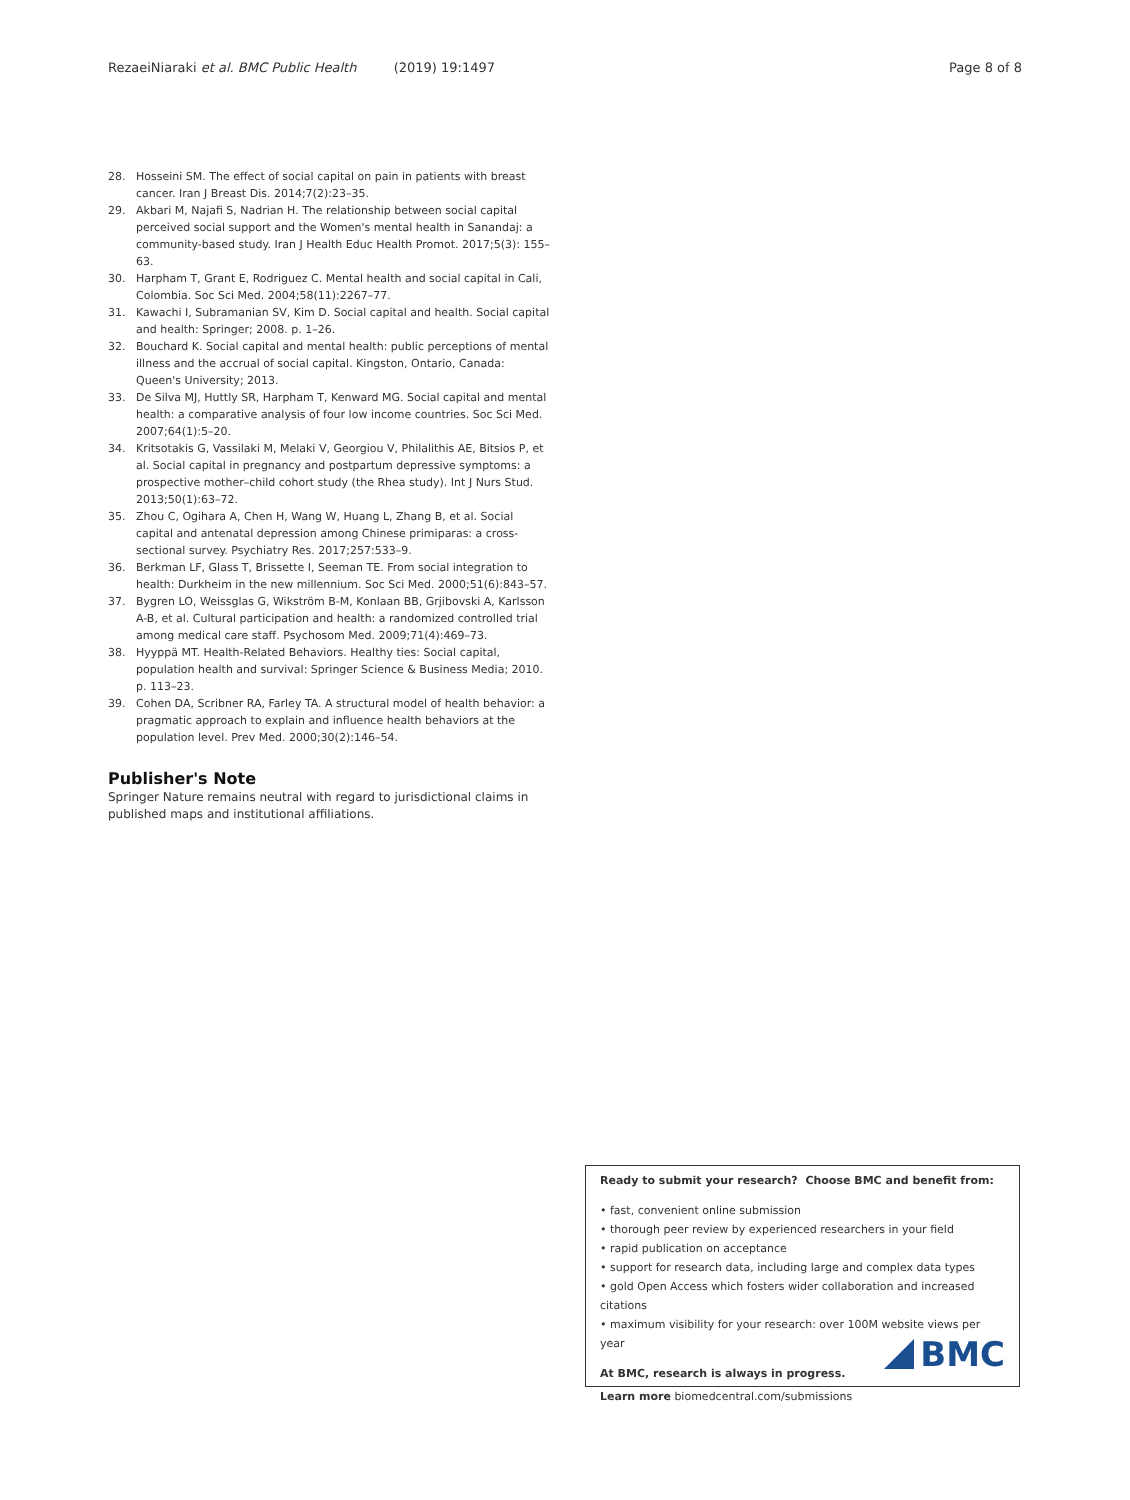RezaeiNiaraki et al. BMC Public Health (2019) 19:1497 Page 8 of 8
28. Hosseini SM. The effect of social capital on pain in patients with breast cancer. Iran J Breast Dis. 2014;7(2):23–35.
29. Akbari M, Najafi S, Nadrian H. The relationship between social capital perceived social support and the Women's mental health in Sanandaj: a community-based study. Iran J Health Educ Health Promot. 2017;5(3): 155–63.
30. Harpham T, Grant E, Rodriguez C. Mental health and social capital in Cali, Colombia. Soc Sci Med. 2004;58(11):2267–77.
31. Kawachi I, Subramanian SV, Kim D. Social capital and health. Social capital and health: Springer; 2008. p. 1–26.
32. Bouchard K. Social capital and mental health: public perceptions of mental illness and the accrual of social capital. Kingston, Ontario, Canada: Queen's University; 2013.
33. De Silva MJ, Huttly SR, Harpham T, Kenward MG. Social capital and mental health: a comparative analysis of four low income countries. Soc Sci Med. 2007;64(1):5–20.
34. Kritsotakis G, Vassilaki M, Melaki V, Georgiou V, Philalithis AE, Bitsios P, et al. Social capital in pregnancy and postpartum depressive symptoms: a prospective mother–child cohort study (the Rhea study). Int J Nurs Stud. 2013;50(1):63–72.
35. Zhou C, Ogihara A, Chen H, Wang W, Huang L, Zhang B, et al. Social capital and antenatal depression among Chinese primiparas: a cross-sectional survey. Psychiatry Res. 2017;257:533–9.
36. Berkman LF, Glass T, Brissette I, Seeman TE. From social integration to health: Durkheim in the new millennium. Soc Sci Med. 2000;51(6):843–57.
37. Bygren LO, Weissglas G, Wikström B-M, Konlaan BB, Grjibovski A, Karlsson A-B, et al. Cultural participation and health: a randomized controlled trial among medical care staff. Psychosom Med. 2009;71(4):469–73.
38. Hyyppä MT. Health-Related Behaviors. Healthy ties: Social capital, population health and survival: Springer Science & Business Media; 2010. p. 113–23.
39. Cohen DA, Scribner RA, Farley TA. A structural model of health behavior: a pragmatic approach to explain and influence health behaviors at the population level. Prev Med. 2000;30(2):146–54.
Publisher's Note
Springer Nature remains neutral with regard to jurisdictional claims in published maps and institutional affiliations.
Ready to submit your research? Choose BMC and benefit from:
• fast, convenient online submission
• thorough peer review by experienced researchers in your field
• rapid publication on acceptance
• support for research data, including large and complex data types
• gold Open Access which fosters wider collaboration and increased citations
• maximum visibility for your research: over 100M website views per year
At BMC, research is always in progress.
Learn more biomedcentral.com/submissions
BMC